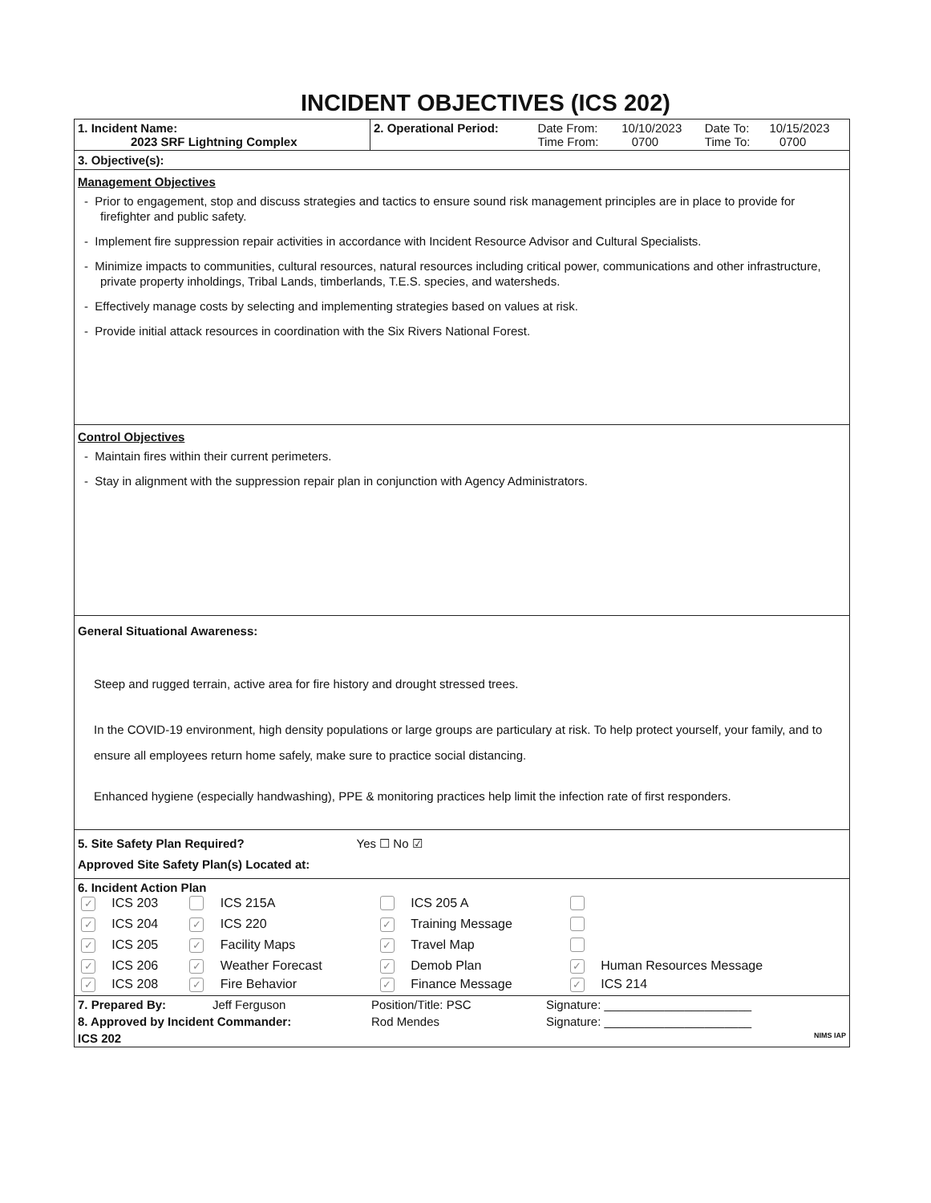INCIDENT OBJECTIVES (ICS 202)
| 1. Incident Name: 2023 SRF Lightning Complex | 2. Operational Period: | Date From: Time From: | 10/10/2023 0700 | Date To: Time To: | 10/15/2023 0700 |
3. Objective(s):
Management Objectives
- Prior to engagement, stop and discuss strategies and tactics to ensure sound risk management principles are in place to provide for firefighter and public safety.
- Implement fire suppression repair activities in accordance with Incident Resource Advisor and Cultural Specialists.
- Minimize impacts to communities, cultural resources, natural resources including critical power, communications and other infrastructure, private property inholdings, Tribal Lands, timberlands, T.E.S. species, and watersheds.
- Effectively manage costs by selecting and implementing strategies based on values at risk.
- Provide initial attack resources in coordination with the Six Rivers National Forest.
Control Objectives
- Maintain fires within their current perimeters.
- Stay in alignment with the suppression repair plan in conjunction with Agency Administrators.
General Situational Awareness:
Steep and rugged terrain, active area for fire history and drought stressed trees.
In the COVID-19 environment, high density populations or large groups are particulary at risk. To help protect yourself, your family, and to ensure all employees return home safely, make sure to practice social distancing.
Enhanced hygiene (especially handwashing), PPE & monitoring practices help limit the infection rate of first responders.
5. Site Safety Plan Required? Yes ☐ No ☑
Approved Site Safety Plan(s) Located at:
6. Incident Action Plan
| ✓ | ICS 203 | | ICS 215A | | ICS 205 A | | |
| ✓ | ICS 204 | ✓ | ICS 220 | ✓ | Training Message | | |
| ✓ | ICS 205 | ✓ | Facility Maps | ✓ | Travel Map | | |
| ✓ | ICS 206 | ✓ | Weather Forecast | ✓ | Demob Plan | ✓ | Human Resources Message |
| ✓ | ICS 208 | ✓ | Fire Behavior | ✓ | Finance Message | ✓ | ICS 214 |
| 7. Prepared By: | Jeff Ferguson | Position/Title: PSC | Signature: ______________________ |
| 8. Approved by Incident Commander: | | Rod Mendes | Signature: ______________________ |
| ICS 202 | | | NIMS IAP |